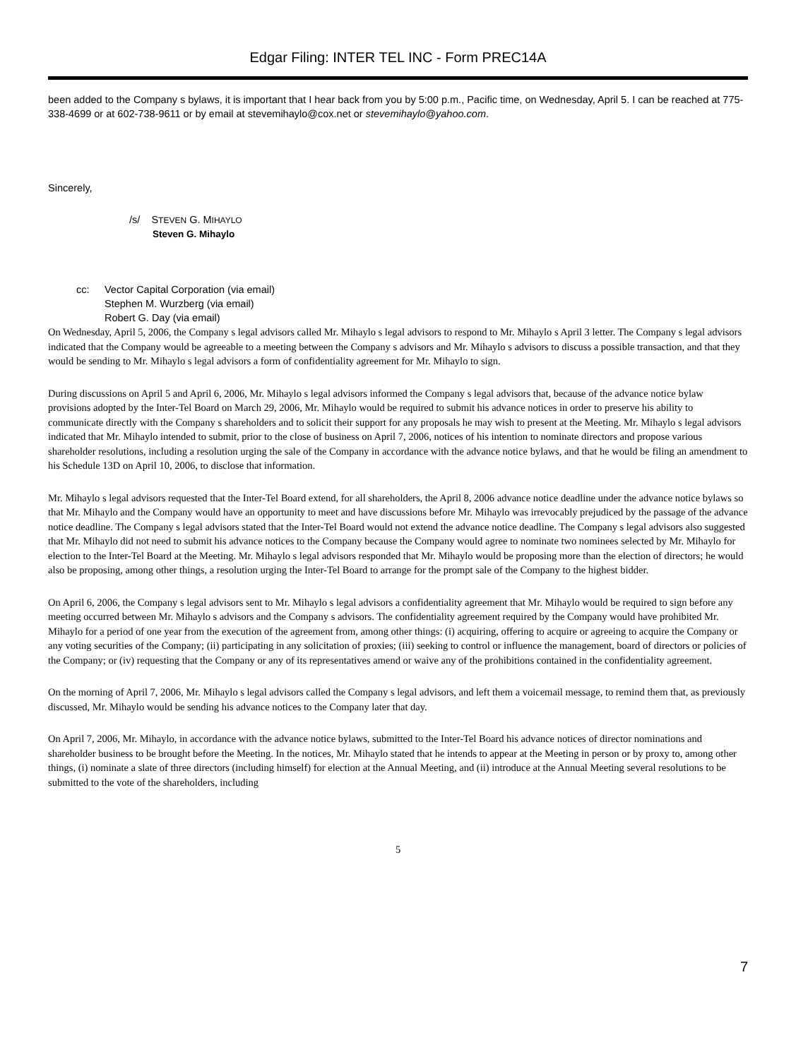Edgar Filing: INTER TEL INC - Form PREC14A
been added to the Company s bylaws, it is important that I hear back from you by 5:00 p.m., Pacific time, on Wednesday, April 5. I can be reached at 775-338-4699 or at 602-738-9611 or by email at stevemihaylo@cox.net or stevemihaylo@yahoo.com.
Sincerely,
/s/ STEVEN G. MIHAYLO
Steven G. Mihaylo
cc: Vector Capital Corporation (via email)
Stephen M. Wurzberg (via email)
Robert G. Day (via email)
On Wednesday, April 5, 2006, the Company s legal advisors called Mr. Mihaylo s legal advisors to respond to Mr. Mihaylo s April 3 letter. The Company s legal advisors indicated that the Company would be agreeable to a meeting between the Company s advisors and Mr. Mihaylo s advisors to discuss a possible transaction, and that they would be sending to Mr. Mihaylo s legal advisors a form of confidentiality agreement for Mr. Mihaylo to sign.
During discussions on April 5 and April 6, 2006, Mr. Mihaylo s legal advisors informed the Company s legal advisors that, because of the advance notice bylaw provisions adopted by the Inter-Tel Board on March 29, 2006, Mr. Mihaylo would be required to submit his advance notices in order to preserve his ability to communicate directly with the Company s shareholders and to solicit their support for any proposals he may wish to present at the Meeting. Mr. Mihaylo s legal advisors indicated that Mr. Mihaylo intended to submit, prior to the close of business on April 7, 2006, notices of his intention to nominate directors and propose various shareholder resolutions, including a resolution urging the sale of the Company in accordance with the advance notice bylaws, and that he would be filing an amendment to his Schedule 13D on April 10, 2006, to disclose that information.
Mr. Mihaylo s legal advisors requested that the Inter-Tel Board extend, for all shareholders, the April 8, 2006 advance notice deadline under the advance notice bylaws so that Mr. Mihaylo and the Company would have an opportunity to meet and have discussions before Mr. Mihaylo was irrevocably prejudiced by the passage of the advance notice deadline. The Company s legal advisors stated that the Inter-Tel Board would not extend the advance notice deadline. The Company s legal advisors also suggested that Mr. Mihaylo did not need to submit his advance notices to the Company because the Company would agree to nominate two nominees selected by Mr. Mihaylo for election to the Inter-Tel Board at the Meeting. Mr. Mihaylo s legal advisors responded that Mr. Mihaylo would be proposing more than the election of directors; he would also be proposing, among other things, a resolution urging the Inter-Tel Board to arrange for the prompt sale of the Company to the highest bidder.
On April 6, 2006, the Company s legal advisors sent to Mr. Mihaylo s legal advisors a confidentiality agreement that Mr. Mihaylo would be required to sign before any meeting occurred between Mr. Mihaylo s advisors and the Company s advisors. The confidentiality agreement required by the Company would have prohibited Mr. Mihaylo for a period of one year from the execution of the agreement from, among other things: (i) acquiring, offering to acquire or agreeing to acquire the Company or any voting securities of the Company; (ii) participating in any solicitation of proxies; (iii) seeking to control or influence the management, board of directors or policies of the Company; or (iv) requesting that the Company or any of its representatives amend or waive any of the prohibitions contained in the confidentiality agreement.
On the morning of April 7, 2006, Mr. Mihaylo s legal advisors called the Company s legal advisors, and left them a voicemail message, to remind them that, as previously discussed, Mr. Mihaylo would be sending his advance notices to the Company later that day.
On April 7, 2006, Mr. Mihaylo, in accordance with the advance notice bylaws, submitted to the Inter-Tel Board his advance notices of director nominations and shareholder business to be brought before the Meeting. In the notices, Mr. Mihaylo stated that he intends to appear at the Meeting in person or by proxy to, among other things, (i) nominate a slate of three directors (including himself) for election at the Annual Meeting, and (ii) introduce at the Annual Meeting several resolutions to be submitted to the vote of the shareholders, including
5
7